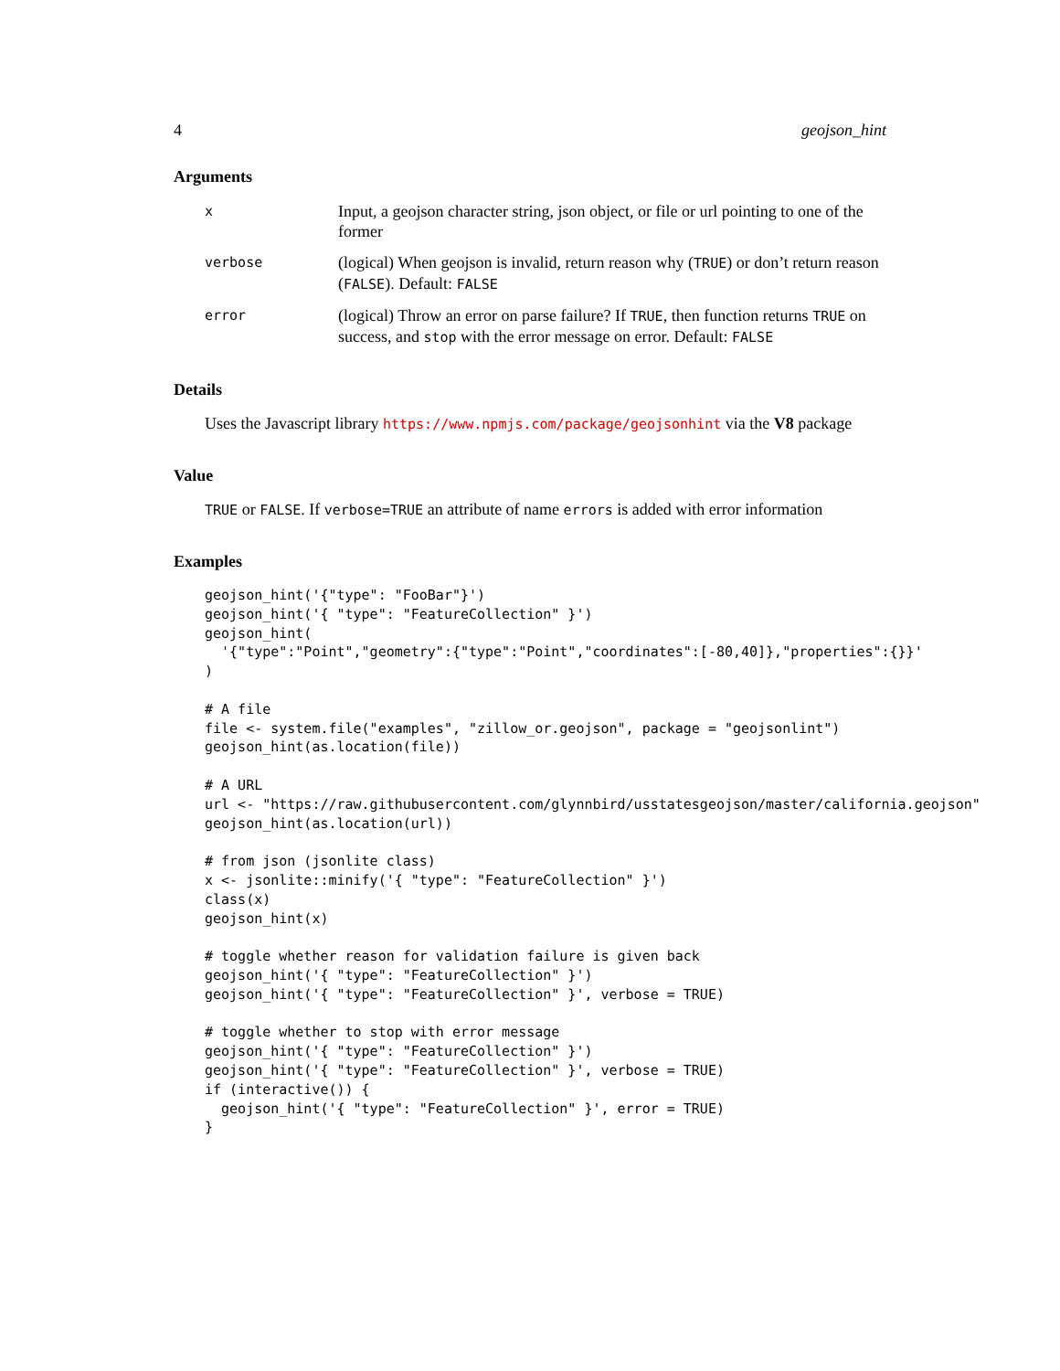4 geojson_hint
Arguments
x Input, a geojson character string, json object, or file or url pointing to one of the former
verbose (logical) When geojson is invalid, return reason why (TRUE) or don’t return reason (FALSE). Default: FALSE
error (logical) Throw an error on parse failure? If TRUE, then function returns TRUE on success, and stop with the error message on error. Default: FALSE
Details
Uses the Javascript library https://www.npmjs.com/package/geojsonhint via the V8 package
Value
TRUE or FALSE. If verbose=TRUE an attribute of name errors is added with error information
Examples
geojson_hint('{"type": "FooBar"}')
geojson_hint('{ "type": "FeatureCollection" }')
geojson_hint(
  '{"type":"Point","geometry":{"type":"Point","coordinates":[-80,40]},"properties":{}}'
)

# A file
file <- system.file("examples", "zillow_or.geojson", package = "geojsonlint")
geojson_hint(as.location(file))

# A URL
url <- "https://raw.githubusercontent.com/glynnbird/usstatesgeojson/master/california.geojson"
geojson_hint(as.location(url))

# from json (jsonlite class)
x <- jsonlite::minify('{ "type": "FeatureCollection" }')
class(x)
geojson_hint(x)

# toggle whether reason for validation failure is given back
geojson_hint('{ "type": "FeatureCollection" }')
geojson_hint('{ "type": "FeatureCollection" }', verbose = TRUE)

# toggle whether to stop with error message
geojson_hint('{ "type": "FeatureCollection" }')
geojson_hint('{ "type": "FeatureCollection" }', verbose = TRUE)
if (interactive()) {
  geojson_hint('{ "type": "FeatureCollection" }', error = TRUE)
}